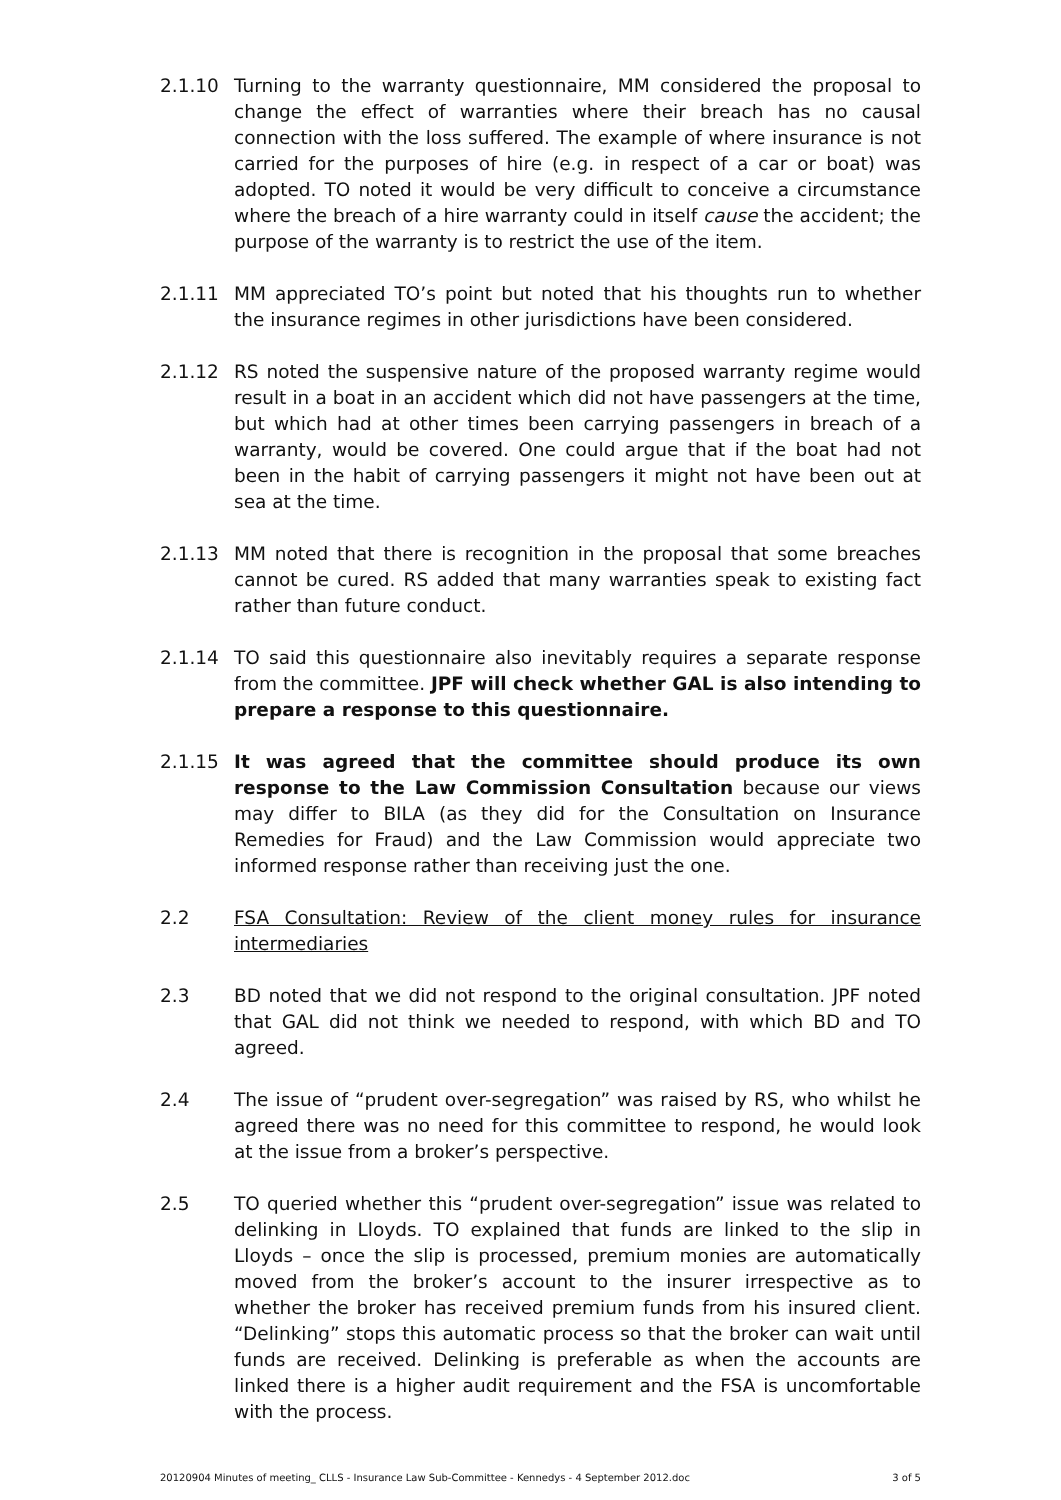2.1.10 Turning to the warranty questionnaire, MM considered the proposal to change the effect of warranties where their breach has no causal connection with the loss suffered. The example of where insurance is not carried for the purposes of hire (e.g. in respect of a car or boat) was adopted. TO noted it would be very difficult to conceive a circumstance where the breach of a hire warranty could in itself cause the accident; the purpose of the warranty is to restrict the use of the item.
2.1.11 MM appreciated TO’s point but noted that his thoughts run to whether the insurance regimes in other jurisdictions have been considered.
2.1.12 RS noted the suspensive nature of the proposed warranty regime would result in a boat in an accident which did not have passengers at the time, but which had at other times been carrying passengers in breach of a warranty, would be covered. One could argue that if the boat had not been in the habit of carrying passengers it might not have been out at sea at the time.
2.1.13 MM noted that there is recognition in the proposal that some breaches cannot be cured. RS added that many warranties speak to existing fact rather than future conduct.
2.1.14 TO said this questionnaire also inevitably requires a separate response from the committee. JPF will check whether GAL is also intending to prepare a response to this questionnaire.
2.1.15 It was agreed that the committee should produce its own response to the Law Commission Consultation because our views may differ to BILA (as they did for the Consultation on Insurance Remedies for Fraud) and the Law Commission would appreciate two informed response rather than receiving just the one.
2.2 FSA Consultation: Review of the client money rules for insurance intermediaries
2.3 BD noted that we did not respond to the original consultation. JPF noted that GAL did not think we needed to respond, with which BD and TO agreed.
2.4 The issue of “prudent over-segregation” was raised by RS, who whilst he agreed there was no need for this committee to respond, he would look at the issue from a broker’s perspective.
2.5 TO queried whether this “prudent over-segregation” issue was related to delinking in Lloyds. TO explained that funds are linked to the slip in Lloyds – once the slip is processed, premium monies are automatically moved from the broker’s account to the insurer irrespective as to whether the broker has received premium funds from his insured client. “Delinking” stops this automatic process so that the broker can wait until funds are received. Delinking is preferable as when the accounts are linked there is a higher audit requirement and the FSA is uncomfortable with the process.
20120904 Minutes of meeting_ CLLS - Insurance Law Sub-Committee - Kennedys - 4 September 2012.doc 3 of 5